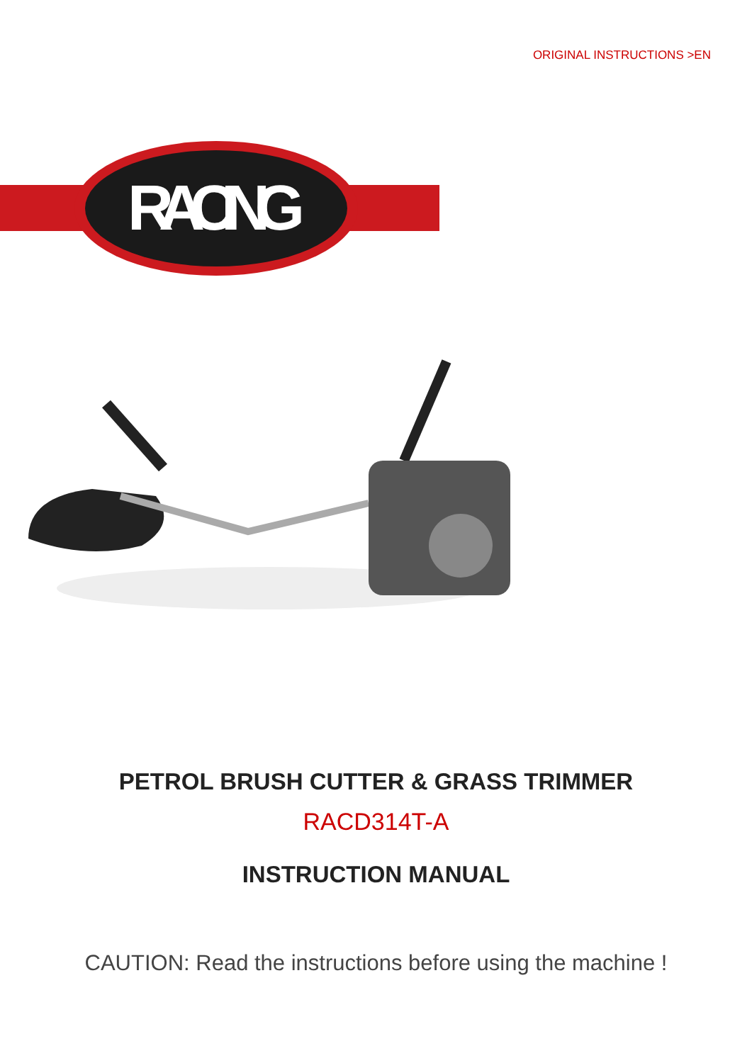ORIGINAL INSTRUCTIONS >EN
RACING
PETROL BRUSH CUTTER & GRASS TRIMMER
RACD314T-A
INSTRUCTION MANUAL
CAUTION: Read the instructions before using the machine !